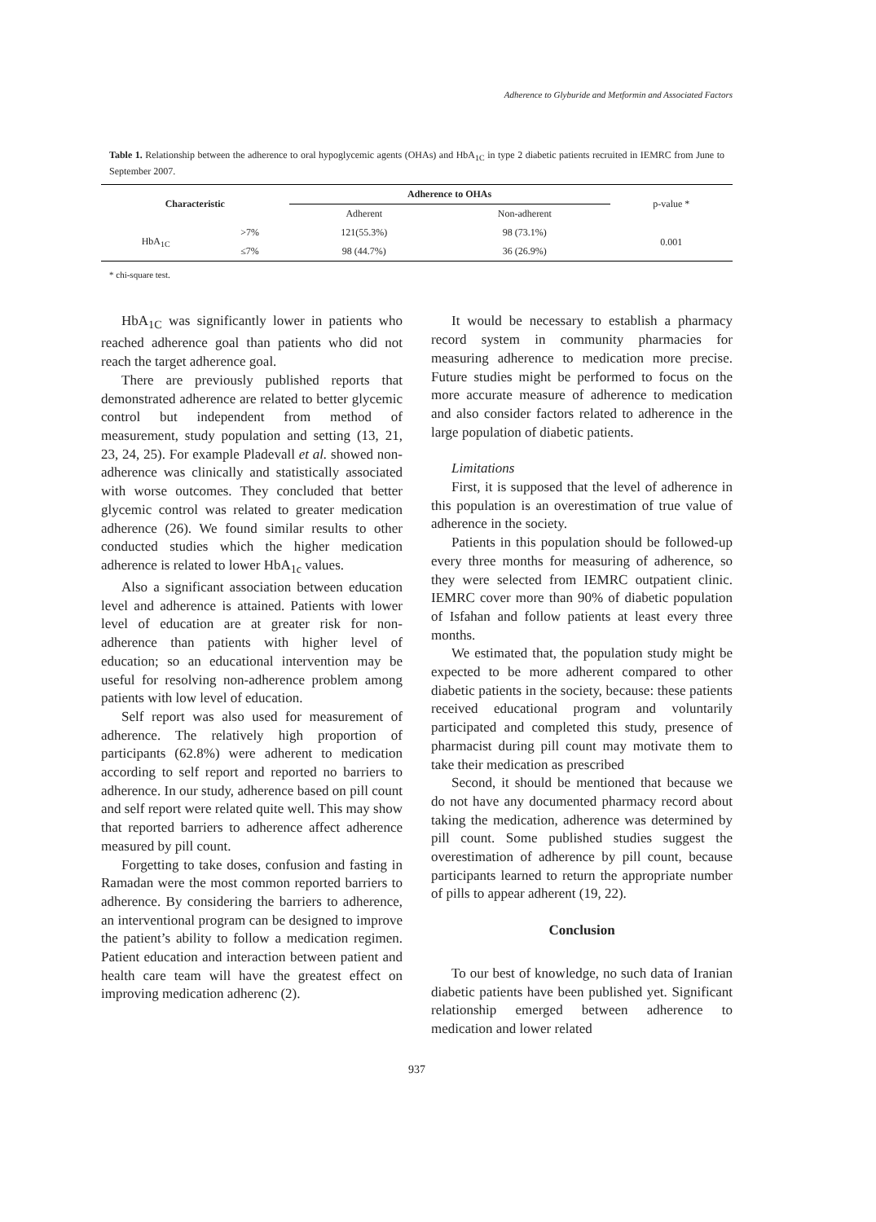Adherence to Glyburide and Metformin and Associated Factors
Table 1. Relationship between the adherence to oral hypoglycemic agents (OHAs) and HbA<sub>1C</sub> in type 2 diabetic patients recruited in IEMRC from June to September 2007.
| Characteristic | | Adherence to OHAs | | p-value * |
| | | Adherent | Non-adherent | |
| HbA<sub>1C</sub> | >7% | 121(55.3%) | 98 (73.1%) | 0.001 |
| | ≤7% | 98 (44.7%) | 36 (26.9%) | |
* chi-square test.
HbA<sub>1C</sub> was significantly lower in patients who reached adherence goal than patients who did not reach the target adherence goal.
There are previously published reports that demonstrated adherence are related to better glycemic control but independent from method of measurement, study population and setting (13, 21, 23, 24, 25). For example Pladevall et al. showed non-adherence was clinically and statistically associated with worse outcomes. They concluded that better glycemic control was related to greater medication adherence (26). We found similar results to other conducted studies which the higher medication adherence is related to lower HbA<sub>1c</sub> values.
Also a significant association between education level and adherence is attained. Patients with lower level of education are at greater risk for non-adherence than patients with higher level of education; so an educational intervention may be useful for resolving non-adherence problem among patients with low level of education.
Self report was also used for measurement of adherence. The relatively high proportion of participants (62.8%) were adherent to medication according to self report and reported no barriers to adherence. In our study, adherence based on pill count and self report were related quite well. This may show that reported barriers to adherence affect adherence measured by pill count.
Forgetting to take doses, confusion and fasting in Ramadan were the most common reported barriers to adherence. By considering the barriers to adherence, an interventional program can be designed to improve the patient’s ability to follow a medication regimen. Patient education and interaction between patient and health care team will have the greatest effect on improving medication adherenc (2).
It would be necessary to establish a pharmacy record system in community pharmacies for measuring adherence to medication more precise. Future studies might be performed to focus on the more accurate measure of adherence to medication and also consider factors related to adherence in the large population of diabetic patients.
Limitations
First, it is supposed that the level of adherence in this population is an overestimation of true value of adherence in the society.
Patients in this population should be followed-up every three months for measuring of adherence, so they were selected from IEMRC outpatient clinic. IEMRC cover more than 90% of diabetic population of Isfahan and follow patients at least every three months.
We estimated that, the population study might be expected to be more adherent compared to other diabetic patients in the society, because: these patients received educational program and voluntarily participated and completed this study, presence of pharmacist during pill count may motivate them to take their medication as prescribed
Second, it should be mentioned that because we do not have any documented pharmacy record about taking the medication, adherence was determined by pill count. Some published studies suggest the overestimation of adherence by pill count, because participants learned to return the appropriate number of pills to appear adherent (19, 22).
Conclusion
To our best of knowledge, no such data of Iranian diabetic patients have been published yet. Significant relationship emerged between adherence to medication and lower related
937